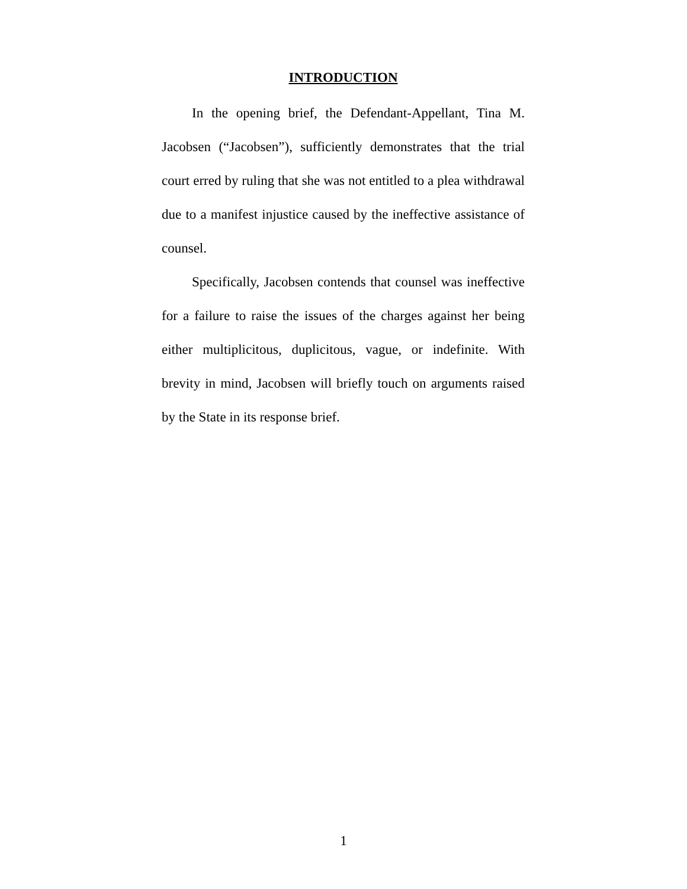INTRODUCTION
In the opening brief, the Defendant-Appellant, Tina M. Jacobsen (“Jacobsen”), sufficiently demonstrates that the trial court erred by ruling that she was not entitled to a plea withdrawal due to a manifest injustice caused by the ineffective assistance of counsel.
Specifically, Jacobsen contends that counsel was ineffective for a failure to raise the issues of the charges against her being either multiplicitous, duplicitous, vague, or indefinite. With brevity in mind, Jacobsen will briefly touch on arguments raised by the State in its response brief.
1